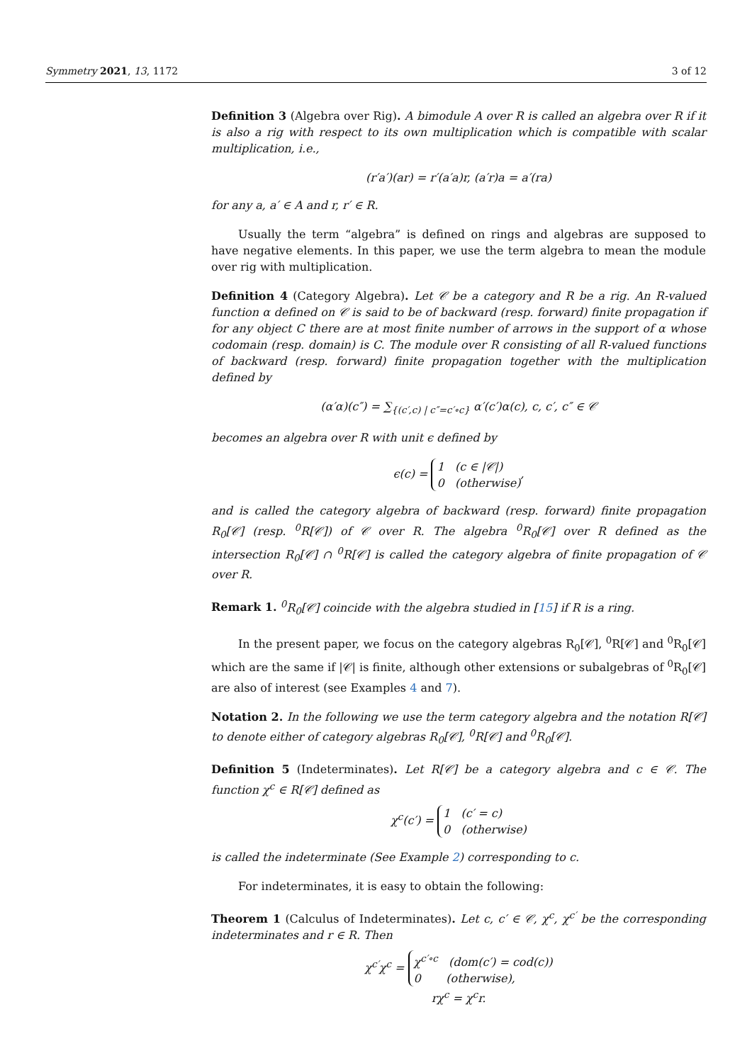Symmetry 2021, 13, 1172 3 of 12
Definition 3 (Algebra over Rig). A bimodule A over R is called an algebra over R if it is also a rig with respect to its own multiplication which is compatible with scalar multiplication, i.e.,
(r′a′)(ar) = r′(a′a)r, (a′r)a = a′(ra)
for any a, a′ ∈ A and r, r′ ∈ R.
Usually the term “algebra” is defined on rings and algebras are supposed to have negative elements. In this paper, we use the term algebra to mean the module over rig with multiplication.
Definition 4 (Category Algebra). Let 𝒞 be a category and R be a rig. An R-valued function α defined on 𝒞 is said to be of backward (resp. forward) finite propagation if for any object C there are at most finite number of arrows in the support of α whose codomain (resp. domain) is C. The module over R consisting of all R-valued functions of backward (resp. forward) finite propagation together with the multiplication defined by
(α′α)(c″) = ∑<sub>{(c′,c) | c″=c′∘c}</sub> α′(c′)α(c), c, c′, c″ ∈ 𝒞
becomes an algebra over R with unit ϵ defined by
ϵ(c) = 1 (c ∈ |𝒞|)
0 (otherwise),
and is called the category algebra of backward (resp. forward) finite propagation R<sub>0</sub>[𝒞] (resp. <sup>0</sup>R[𝒞]) of 𝒞 over R. The algebra <sup>0</sup>R<sub>0</sub>[𝒞] over R defined as the intersection R<sub>0</sub>[𝒞] ∩ <sup>0</sup>R[𝒞] is called the category algebra of finite propagation of 𝒞 over R.
Remark 1. <sup>0</sup>R<sub>0</sub>[𝒞] coincide with the algebra studied in [15] if R is a ring.
In the present paper, we focus on the category algebras R<sub>0</sub>[𝒞], <sup>0</sup>R[𝒞] and <sup>0</sup>R<sub>0</sub>[𝒞] which are the same if |𝒞| is finite, although other extensions or subalgebras of <sup>0</sup>R<sub>0</sub>[𝒞] are also of interest (see Examples 4 and 7).
Notation 2. In the following we use the term category algebra and the notation R[𝒞] to denote either of category algebras R<sub>0</sub>[𝒞], <sup>0</sup>R[𝒞] and <sup>0</sup>R<sub>0</sub>[𝒞].
Definition 5 (Indeterminates). Let R[𝒞] be a category algebra and c ∈ 𝒞. The function χ<sup>c</sup> ∈ R[𝒞] defined as
χ<sup>c</sup>(c′) = 1 (c′ = c)
0 (otherwise)
is called the indeterminate (See Example 2) corresponding to c.
For indeterminates, it is easy to obtain the following:
Theorem 1 (Calculus of Indeterminates). Let c, c′ ∈ 𝒞, χ<sup>c</sup>, χ<sup>c′</sup> be the corresponding indeterminates and r ∈ R. Then
χ<sup>c′</sup>χ<sup>c</sup> = χ<sup>c′∘c</sup> (dom(c′) = cod(c))
0 (otherwise),
rχ<sup>c</sup> = χ<sup>c</sup>r.